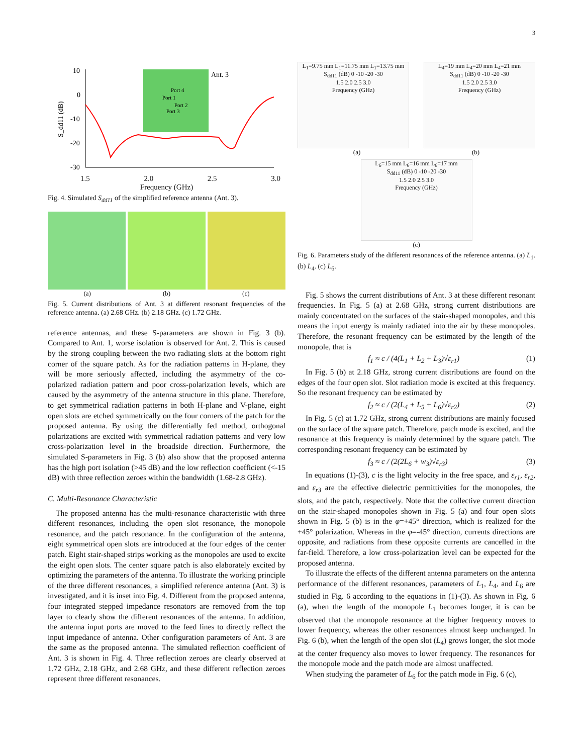3
10
0
-10
-20
-30
Ant. 3
Port 4
Port 1
Port 2
Port 3
S_dd11 (dB)
1.5 2.0 2.5 3.0
Frequency (GHz)
Fig. 4. Simulated S<sub>dd11</sub> of the simplified reference antenna (Ant. 3).
(a) (b) (c)
Fig. 5. Current distributions of Ant. 3 at different resonant frequencies of the reference antenna. (a) 2.68 GHz. (b) 2.18 GHz. (c) 1.72 GHz.
reference antennas, and these S-parameters are shown in Fig. 3 (b). Compared to Ant. 1, worse isolation is observed for Ant. 2. This is caused by the strong coupling between the two radiating slots at the bottom right corner of the square patch. As for the radiation patterns in H-plane, they will be more seriously affected, including the asymmetry of the co-polarized radiation pattern and poor cross-polarization levels, which are caused by the asymmetry of the antenna structure in this plane. Therefore, to get symmetrical radiation patterns in both H-plane and V-plane, eight open slots are etched symmetrically on the four corners of the patch for the proposed antenna. By using the differentially fed method, orthogonal polarizations are excited with symmetrical radiation patterns and very low cross-polarization level in the broadside direction. Furthermore, the simulated S-parameters in Fig. 3 (b) also show that the proposed antenna has the high port isolation (>45 dB) and the low reflection coefficient (<-15 dB) with three reflection zeroes within the bandwidth (1.68-2.8 GHz).
C. Multi-Resonance Characteristic
The proposed antenna has the multi-resonance characteristic with three different resonances, including the open slot resonance, the monopole resonance, and the patch resonance. In the configuration of the antenna, eight symmetrical open slots are introduced at the four edges of the center patch. Eight stair-shaped strips working as the monopoles are used to excite the eight open slots. The center square patch is also elaborately excited by optimizing the parameters of the antenna. To illustrate the working principle of the three different resonances, a simplified reference antenna (Ant. 3) is investigated, and it is inset into Fig. 4. Different from the proposed antenna, four integrated stepped impedance resonators are removed from the top layer to clearly show the different resonances of the antenna. In addition, the antenna input ports are moved to the feed lines to directly reflect the input impedance of antenna. Other configuration parameters of Ant. 3 are the same as the proposed antenna. The simulated reflection coefficient of Ant. 3 is shown in Fig. 4. Three reflection zeroes are clearly observed at 1.72 GHz, 2.18 GHz, and 2.68 GHz, and these different reflection zeroes represent three different resonances.
L<sub>1</sub>=9.75 mm L<sub>1</sub>=11.75 mm L<sub>1</sub>=13.75 mm
S<sub>dd11</sub> (dB) 0 -10 -20 -30
1.5 2.0 2.5 3.0
Frequency (GHz)
L<sub>4</sub>=19 mm L<sub>4</sub>=20 mm L<sub>4</sub>=21 mm
S<sub>dd11</sub> (dB) 0 -10 -20 -30
1.5 2.0 2.5 3.0
Frequency (GHz)
(a) (b)
L<sub>6</sub>=15 mm L<sub>6</sub>=16 mm L<sub>6</sub>=17 mm
S<sub>dd11</sub> (dB) 0 -10 -20 -30
1.5 2.0 2.5 3.0
Frequency (GHz)
(c)
Fig. 6. Parameters study of the different resonances of the reference antenna. (a) L<sub>1</sub>. (b) L<sub>4</sub>. (c) L<sub>6</sub>.
Fig. 5 shows the current distributions of Ant. 3 at these different resonant frequencies. In Fig. 5 (a) at 2.68 GHz, strong current distributions are mainly concentrated on the surfaces of the stair-shaped monopoles, and this means the input energy is mainly radiated into the air by these monopoles. Therefore, the resonant frequency can be estimated by the length of the monopole, that is
f<sub>1</sub> ≈ c / (4(L<sub>1</sub> + L<sub>2</sub> + L<sub>3</sub>)√ε<sub>r1</sub>) (1)
In Fig. 5 (b) at 2.18 GHz, strong current distributions are found on the edges of the four open slot. Slot radiation mode is excited at this frequency. So the resonant frequency can be estimated by
f<sub>2</sub> ≈ c / (2(L<sub>4</sub> + L<sub>5</sub> + L<sub>6</sub>)√ε<sub>r2</sub>) (2)
In Fig. 5 (c) at 1.72 GHz, strong current distributions are mainly focused on the surface of the square patch. Therefore, patch mode is excited, and the resonance at this frequency is mainly determined by the square patch. The corresponding resonant frequency can be estimated by
f<sub>3</sub> ≈ c / (2(2L<sub>6</sub> + w<sub>3</sub>)√ε<sub>r3</sub>) (3)
In equations (1)-(3), c is the light velocity in the free space, and ε<sub>r1</sub>, ε<sub>r2</sub>, and ε<sub>r3</sub> are the effective dielectric permittivities for the monopoles, the slots, and the patch, respectively. Note that the collective current direction on the stair-shaped monopoles shown in Fig. 5 (a) and four open slots shown in Fig. 5 (b) is in the φ=+45° direction, which is realized for the +45° polarization. Whereas in the φ=-45° direction, currents directions are opposite, and radiations from these opposite currents are cancelled in the far-field. Therefore, a low cross-polarization level can be expected for the proposed antenna.
To illustrate the effects of the different antenna parameters on the antenna performance of the different resonances, parameters of L<sub>1</sub>, L<sub>4</sub>, and L<sub>6</sub> are studied in Fig. 6 according to the equations in (1)-(3). As shown in Fig. 6 (a), when the length of the monopole L<sub>1</sub> becomes longer, it is can be observed that the monopole resonance at the higher frequency moves to lower frequency, whereas the other resonances almost keep unchanged. In Fig. 6 (b), when the length of the open slot (L<sub>4</sub>) grows longer, the slot mode at the center frequency also moves to lower frequency. The resonances for the monopole mode and the patch mode are almost unaffected.
When studying the parameter of L<sub>6</sub> for the patch mode in Fig. 6 (c),